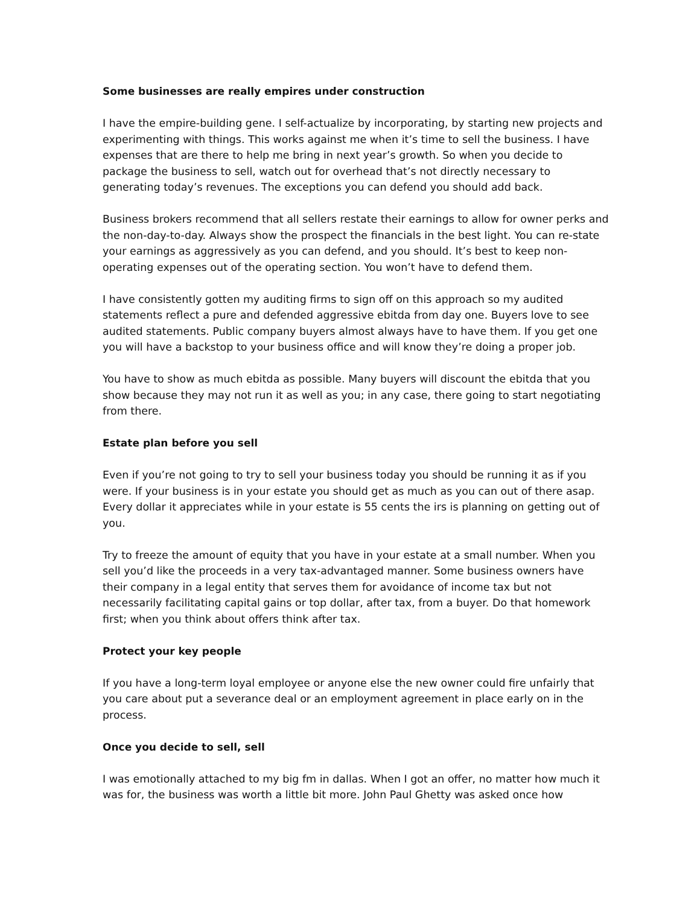Some businesses are really empires under construction
I have the empire-building gene. I self-actualize by incorporating, by starting new projects and experimenting with things. This works against me when it’s time to sell the business. I have expenses that are there to help me bring in next year’s growth. So when you decide to package the business to sell, watch out for overhead that’s not directly necessary to generating today’s revenues. The exceptions you can defend you should add back.
Business brokers recommend that all sellers restate their earnings to allow for owner perks and the non-day-to-day. Always show the prospect the financials in the best light. You can re-state your earnings as aggressively as you can defend, and you should. It’s best to keep non-operating expenses out of the operating section. You won’t have to defend them.
I have consistently gotten my auditing firms to sign off on this approach so my audited statements reflect a pure and defended aggressive ebitda from day one. Buyers love to see audited statements. Public company buyers almost always have to have them. If you get one you will have a backstop to your business office and will know they’re doing a proper job.
You have to show as much ebitda as possible. Many buyers will discount the ebitda that you show because they may not run it as well as you; in any case, there going to start negotiating from there.
Estate plan before you sell
Even if you’re not going to try to sell your business today you should be running it as if you were. If your business is in your estate you should get as much as you can out of there asap. Every dollar it appreciates while in your estate is 55 cents the irs is planning on getting out of you.
Try to freeze the amount of equity that you have in your estate at a small number. When you sell you’d like the proceeds in a very tax-advantaged manner. Some business owners have their company in a legal entity that serves them for avoidance of income tax but not necessarily facilitating capital gains or top dollar, after tax, from a buyer. Do that homework first; when you think about offers think after tax.
Protect your key people
If you have a long-term loyal employee or anyone else the new owner could fire unfairly that you care about put a severance deal or an employment agreement in place early on in the process.
Once you decide to sell, sell
I was emotionally attached to my big fm in dallas. When I got an offer, no matter how much it was for, the business was worth a little bit more. John Paul Ghetty was asked once how